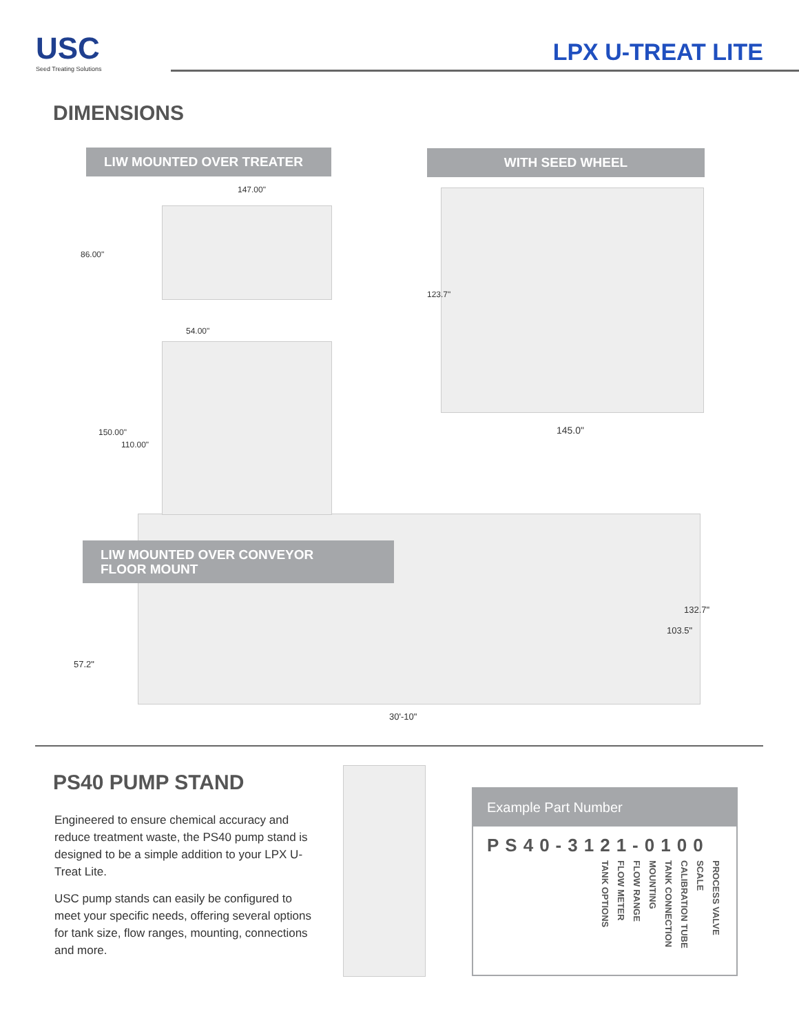USC
Seed Treating Solutions
LPX U-TREAT LITE
DIMENSIONS
LIW MOUNTED OVER TREATER WITH SEED WHEEL
147.00"
86.00"
54.00"
150.00"
110.00"
123.7"
145.0"
LIW MOUNTED OVER CONVEYOR
FLOOR MOUNT
57.2"
132.7"
103.5"
30'-10"
PS40 PUMP STAND
Engineered to ensure chemical accuracy and reduce treatment waste, the PS40 pump stand is designed to be a simple addition to your LPX U-Treat Lite.
USC pump stands can easily be configured to meet your specific needs, offering several options for tank size, flow ranges, mounting, connections and more.
Example Part Number
PS40-3121-0100
TANK OPTIONS
FLOW METER
FLOW RANGE
MOUNTING
TANK CONNECTION
CALIBRATION TUBE
SCALE
PROCESS VALVE